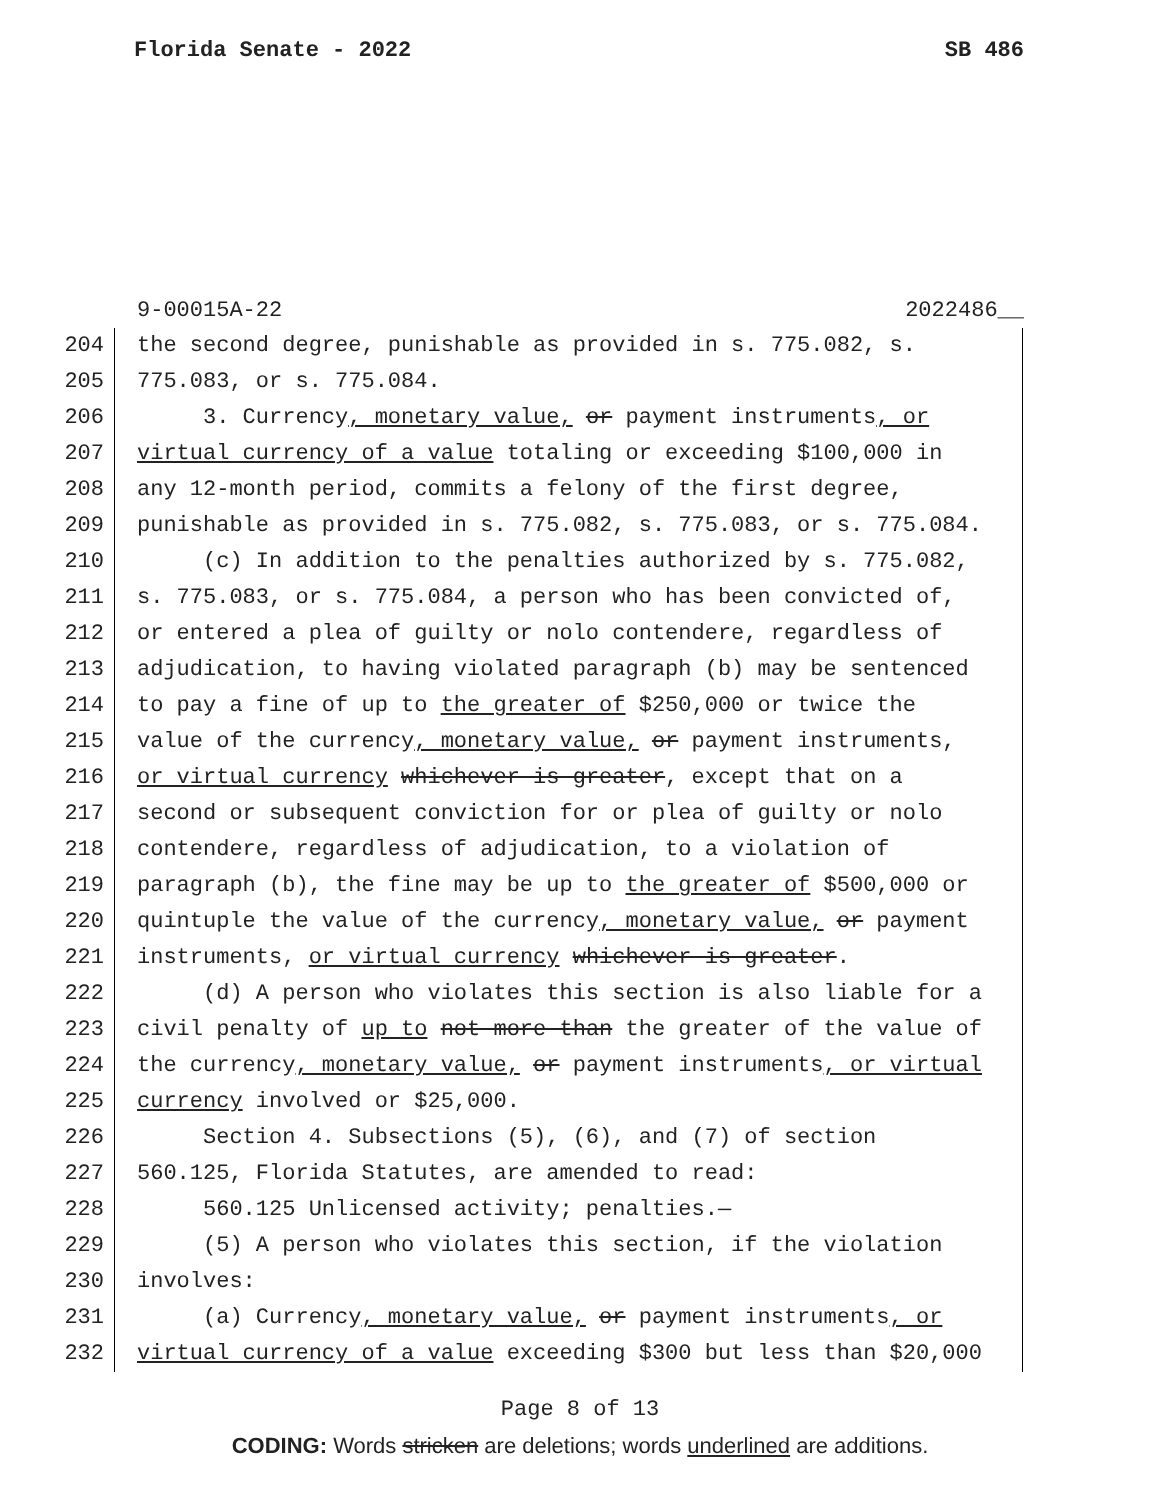Florida Senate - 2022 SB 486
9-00015A-22 2022486__
204 the second degree, punishable as provided in s. 775.082, s.
205 775.083, or s. 775.084.
206 3. Currency, monetary value, or payment instruments, or
207 virtual currency of a value totaling or exceeding $100,000 in
208 any 12-month period, commits a felony of the first degree,
209 punishable as provided in s. 775.082, s. 775.083, or s. 775.084.
210 (c) In addition to the penalties authorized by s. 775.082,
211 s. 775.083, or s. 775.084, a person who has been convicted of,
212 or entered a plea of guilty or nolo contendere, regardless of
213 adjudication, to having violated paragraph (b) may be sentenced
214 to pay a fine of up to the greater of $250,000 or twice the
215 value of the currency, monetary value, or payment instruments,
216 or virtual currency whichever is greater, except that on a
217 second or subsequent conviction for or plea of guilty or nolo
218 contendere, regardless of adjudication, to a violation of
219 paragraph (b), the fine may be up to the greater of $500,000 or
220 quintuple the value of the currency, monetary value, or payment
221 instruments, or virtual currency whichever is greater.
222 (d) A person who violates this section is also liable for a
223 civil penalty of up to not more than the greater of the value of
224 the currency, monetary value, or payment instruments, or virtual
225 currency involved or $25,000.
226 Section 4. Subsections (5), (6), and (7) of section
227 560.125, Florida Statutes, are amended to read:
228 560.125 Unlicensed activity; penalties.—
229 (5) A person who violates this section, if the violation
230 involves:
231 (a) Currency, monetary value, or payment instruments, or
232 virtual currency of a value exceeding $300 but less than $20,000
Page 8 of 13
CODING: Words stricken are deletions; words underlined are additions.